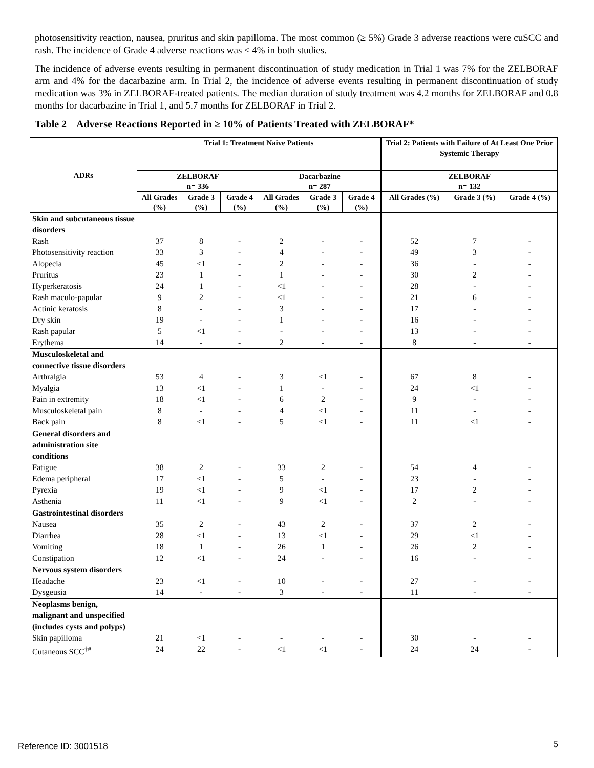photosensitivity reaction, nausea, pruritus and skin papilloma. The most common (≥ 5%) Grade 3 adverse reactions were cuSCC and rash. The incidence of Grade 4 adverse reactions was ≤ 4% in both studies.
The incidence of adverse events resulting in permanent discontinuation of study medication in Trial 1 was 7% for the ZELBORAF arm and 4% for the dacarbazine arm. In Trial 2, the incidence of adverse events resulting in permanent discontinuation of study medication was 3% in ZELBORAF-treated patients. The median duration of study treatment was 4.2 months for ZELBORAF and 0.8 months for dacarbazine in Trial 1, and 5.7 months for ZELBORAF in Trial 2.
Table 2 Adverse Reactions Reported in ≥ 10% of Patients Treated with ZELBORAF*
| ADRs | Trial 1: Treatment Naive Patients | | | | | | Trial 2: Patients with Failure of At Least One Prior Systemic Therapy | | |
| --- | --- | --- | --- | --- | --- | --- | --- | --- | --- |
| | ZELBORAF n= 336 | | | Dacarbazine n= 287 | | | ZELBORAF n= 132 | | |
| | All Grades (%) | Grade 3 (%) | Grade 4 (%) | All Grades (%) | Grade 3 (%) | Grade 4 (%) | All Grades (%) | Grade 3 (%) | Grade 4 (%) |
| Skin and subcutaneous tissue disorders | | | | | | | | | |
| Rash | 37 | 8 | - | 2 | - | - | 52 | 7 | - |
| Photosensitivity reaction | 33 | 3 | - | 4 | - | - | 49 | 3 | - |
| Alopecia | 45 | <1 | - | 2 | - | - | 36 | - | - |
| Pruritus | 23 | 1 | - | 1 | - | - | 30 | 2 | - |
| Hyperkeratosis | 24 | 1 | - | <1 | - | - | 28 | - | - |
| Rash maculo-papular | 9 | 2 | - | <1 | - | - | 21 | 6 | - |
| Actinic keratosis | 8 | - | - | 3 | - | - | 17 | - | - |
| Dry skin | 19 | - | - | 1 | - | - | 16 | - | - |
| Rash papular | 5 | <1 | - | - | - | - | 13 | - | - |
| Erythema | 14 | - | - | 2 | - | - | 8 | - | - |
| Musculoskeletal and connective tissue disorders | | | | | | | | | |
| Arthralgia | 53 | 4 | - | 3 | <1 | - | 67 | 8 | - |
| Myalgia | 13 | <1 | - | 1 | - | - | 24 | <1 | - |
| Pain in extremity | 18 | <1 | - | 6 | 2 | - | 9 | - | - |
| Musculoskeletal pain | 8 | - | - | 4 | <1 | - | 11 | - | - |
| Back pain | 8 | <1 | - | 5 | <1 | - | 11 | <1 | - |
| General disorders and administration site conditions | | | | | | | | | |
| Fatigue | 38 | 2 | - | 33 | 2 | - | 54 | 4 | - |
| Edema peripheral | 17 | <1 | - | 5 | - | - | 23 | - | - |
| Pyrexia | 19 | <1 | - | 9 | <1 | - | 17 | 2 | - |
| Asthenia | 11 | <1 | - | 9 | <1 | - | 2 | - | - |
| Gastrointestinal disorders | | | | | | | | | |
| Nausea | 35 | 2 | - | 43 | 2 | - | 37 | 2 | - |
| Diarrhea | 28 | <1 | - | 13 | <1 | - | 29 | <1 | - |
| Vomiting | 18 | 1 | - | 26 | 1 | - | 26 | 2 | - |
| Constipation | 12 | <1 | - | 24 | - | - | 16 | - | - |
| Nervous system disorders | | | | | | | | | |
| Headache | 23 | <1 | - | 10 | - | - | 27 | - | - |
| Dysgeusia | 14 | - | - | 3 | - | - | 11 | - | - |
| Neoplasms benign, malignant and unspecified (includes cysts and polyps) | | | | | | | | | |
| Skin papilloma | 21 | <1 | - | - | - | - | 30 | - | - |
| Cutaneous SCC<sup>†#</sup> | 24 | 22 | - | <1 | <1 | - | 24 | 24 | - |
Reference ID: 3001518 5